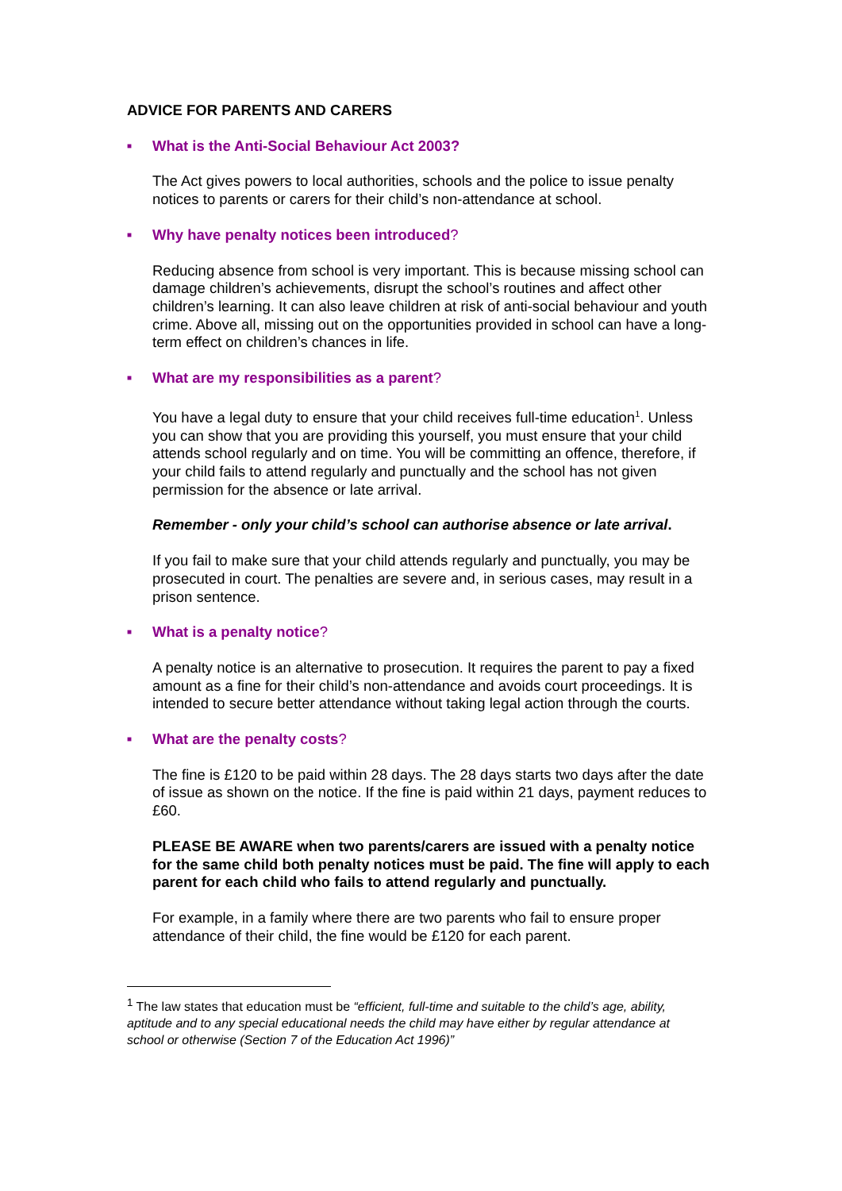ADVICE FOR PARENTS AND CARERS
■ What is the Anti-Social Behaviour Act 2003?
The Act gives powers to local authorities, schools and the police to issue penalty notices to parents or carers for their child’s non-attendance at school.
■ Why have penalty notices been introduced?
Reducing absence from school is very important. This is because missing school can damage children’s achievements, disrupt the school’s routines and affect other children’s learning. It can also leave children at risk of anti-social behaviour and youth crime. Above all, missing out on the opportunities provided in school can have a long-term effect on children’s chances in life.
■ What are my responsibilities as a parent?
You have a legal duty to ensure that your child receives full-time education<sup>1</sup>. Unless you can show that you are providing this yourself, you must ensure that your child attends school regularly and on time. You will be committing an offence, therefore, if your child fails to attend regularly and punctually and the school has not given permission for the absence or late arrival.
Remember - only your child’s school can authorise absence or late arrival.
If you fail to make sure that your child attends regularly and punctually, you may be prosecuted in court. The penalties are severe and, in serious cases, may result in a prison sentence.
■ What is a penalty notice?
A penalty notice is an alternative to prosecution. It requires the parent to pay a fixed amount as a fine for their child’s non-attendance and avoids court proceedings. It is intended to secure better attendance without taking legal action through the courts.
■ What are the penalty costs?
The fine is £120 to be paid within 28 days. The 28 days starts two days after the date of issue as shown on the notice. If the fine is paid within 21 days, payment reduces to £60.
PLEASE BE AWARE when two parents/carers are issued with a penalty notice for the same child both penalty notices must be paid. The fine will apply to each parent for each child who fails to attend regularly and punctually.
For example, in a family where there are two parents who fail to ensure proper attendance of their child, the fine would be £120 for each parent.
<sup>1</sup> The law states that education must be “efficient, full-time and suitable to the child’s age, ability, aptitude and to any special educational needs the child may have either by regular attendance at school or otherwise (Section 7 of the Education Act 1996)”